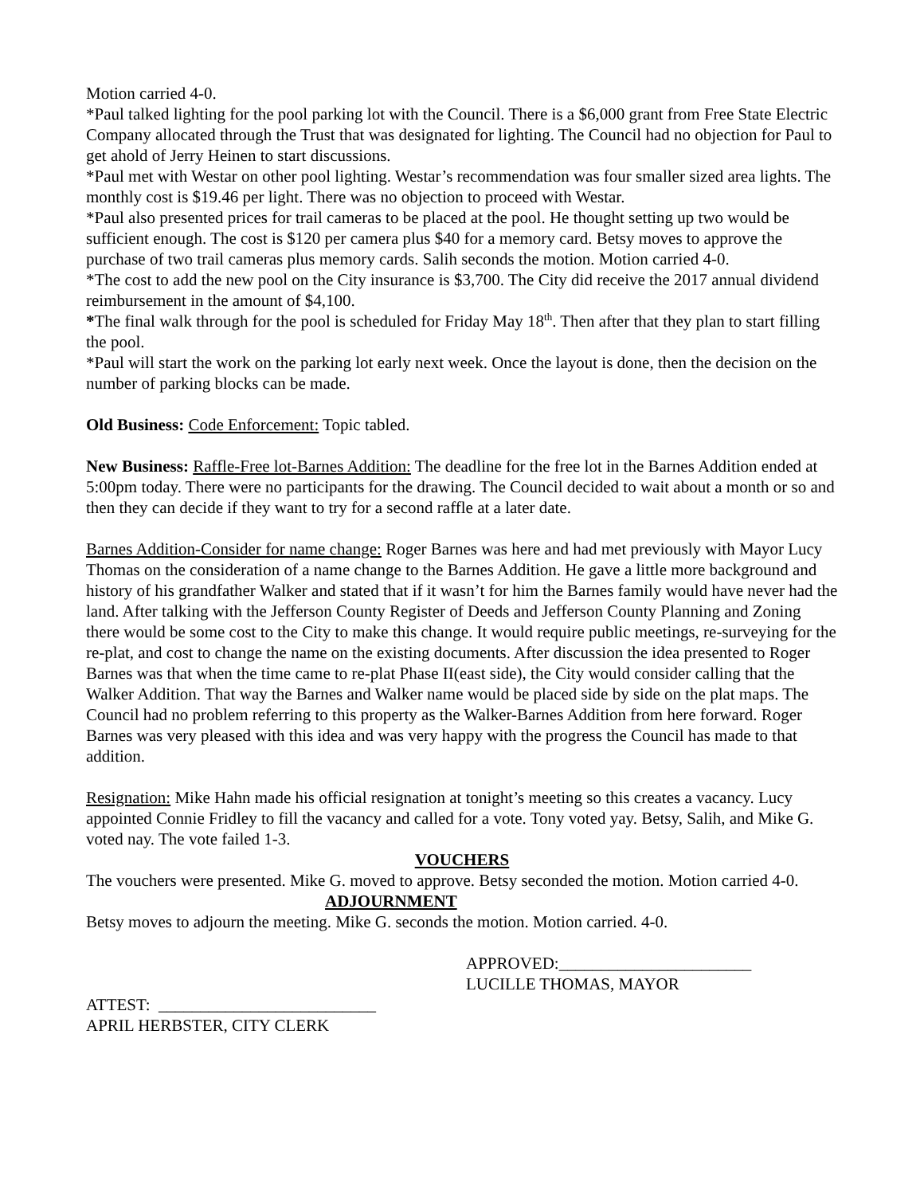Motion carried 4-0.
*Paul talked lighting for the pool parking lot with the Council. There is a $6,000 grant from Free State Electric Company allocated through the Trust that was designated for lighting. The Council had no objection for Paul to get ahold of Jerry Heinen to start discussions.
*Paul met with Westar on other pool lighting. Westar’s recommendation was four smaller sized area lights. The monthly cost is $19.46 per light. There was no objection to proceed with Westar.
*Paul also presented prices for trail cameras to be placed at the pool. He thought setting up two would be sufficient enough. The cost is $120 per camera plus $40 for a memory card. Betsy moves to approve the purchase of two trail cameras plus memory cards. Salih seconds the motion. Motion carried 4-0.
*The cost to add the new pool on the City insurance is $3,700. The City did receive the 2017 annual dividend reimbursement in the amount of $4,100.
*The final walk through for the pool is scheduled for Friday May 18<sup>th</sup>. Then after that they plan to start filling the pool.
*Paul will start the work on the parking lot early next week. Once the layout is done, then the decision on the number of parking blocks can be made.
Old Business: Code Enforcement: Topic tabled.
New Business: Raffle-Free lot-Barnes Addition: The deadline for the free lot in the Barnes Addition ended at 5:00pm today. There were no participants for the drawing. The Council decided to wait about a month or so and then they can decide if they want to try for a second raffle at a later date.
Barnes Addition-Consider for name change: Roger Barnes was here and had met previously with Mayor Lucy Thomas on the consideration of a name change to the Barnes Addition. He gave a little more background and history of his grandfather Walker and stated that if it wasn’t for him the Barnes family would have never had the land. After talking with the Jefferson County Register of Deeds and Jefferson County Planning and Zoning there would be some cost to the City to make this change. It would require public meetings, re-surveying for the re-plat, and cost to change the name on the existing documents. After discussion the idea presented to Roger Barnes was that when the time came to re-plat Phase II(east side), the City would consider calling that the Walker Addition. That way the Barnes and Walker name would be placed side by side on the plat maps. The Council had no problem referring to this property as the Walker-Barnes Addition from here forward. Roger Barnes was very pleased with this idea and was very happy with the progress the Council has made to that addition.
Resignation: Mike Hahn made his official resignation at tonight’s meeting so this creates a vacancy. Lucy appointed Connie Fridley to fill the vacancy and called for a vote. Tony voted yay. Betsy, Salih, and Mike G. voted nay. The vote failed 1-3.
VOUCHERS
The vouchers were presented. Mike G. moved to approve. Betsy seconded the motion. Motion carried 4-0. ADJOURNMENT
Betsy moves to adjourn the meeting. Mike G. seconds the motion. Motion carried. 4-0.
APPROVED:_______________________
LUCILLE THOMAS, MAYOR
ATTEST: __________________________
APRIL HERBSTER, CITY CLERK